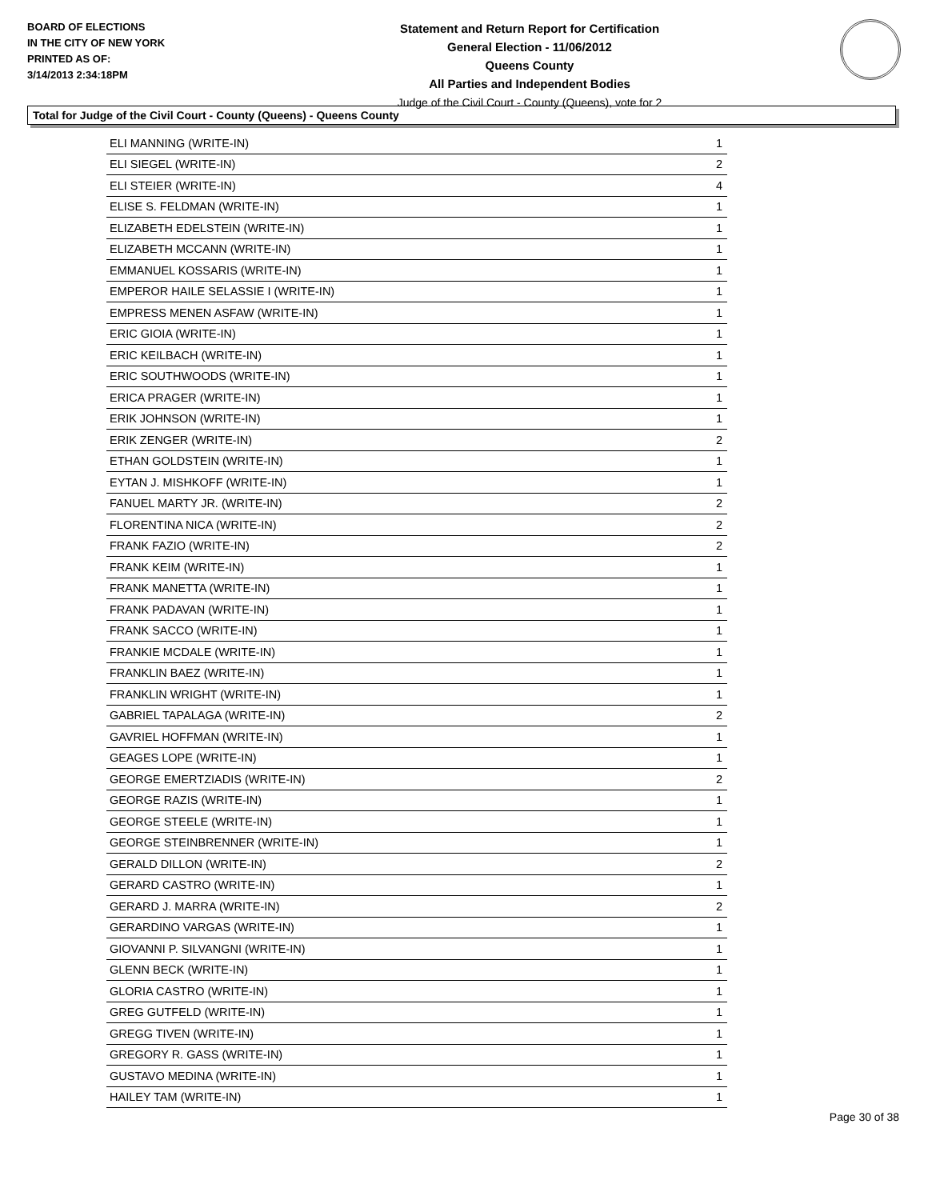BOARD OF ELECTIONS
IN THE CITY OF NEW YORK
PRINTED AS OF:
3/14/2013 2:34:18PM
Statement and Return Report for Certification
General Election - 11/06/2012
Queens County
All Parties and Independent Bodies
Judge of the Civil Court - County (Queens), vote for 2
Total for Judge of the Civil Court - County (Queens) - Queens County
| ELI MANNING (WRITE-IN) | 1 |
| ELI SIEGEL (WRITE-IN) | 2 |
| ELI STEIER (WRITE-IN) | 4 |
| ELISE S. FELDMAN (WRITE-IN) | 1 |
| ELIZABETH EDELSTEIN (WRITE-IN) | 1 |
| ELIZABETH MCCANN (WRITE-IN) | 1 |
| EMMANUEL KOSSARIS (WRITE-IN) | 1 |
| EMPEROR HAILE SELASSIE I (WRITE-IN) | 1 |
| EMPRESS MENEN ASFAW (WRITE-IN) | 1 |
| ERIC GIOIA (WRITE-IN) | 1 |
| ERIC KEILBACH (WRITE-IN) | 1 |
| ERIC SOUTHWOODS (WRITE-IN) | 1 |
| ERICA PRAGER (WRITE-IN) | 1 |
| ERIK JOHNSON (WRITE-IN) | 1 |
| ERIK ZENGER (WRITE-IN) | 2 |
| ETHAN GOLDSTEIN (WRITE-IN) | 1 |
| EYTAN J. MISHKOFF (WRITE-IN) | 1 |
| FANUEL MARTY JR. (WRITE-IN) | 2 |
| FLORENTINA NICA (WRITE-IN) | 2 |
| FRANK FAZIO (WRITE-IN) | 2 |
| FRANK KEIM (WRITE-IN) | 1 |
| FRANK MANETTA (WRITE-IN) | 1 |
| FRANK PADAVAN (WRITE-IN) | 1 |
| FRANK SACCO (WRITE-IN) | 1 |
| FRANKIE MCDALE (WRITE-IN) | 1 |
| FRANKLIN BAEZ (WRITE-IN) | 1 |
| FRANKLIN WRIGHT (WRITE-IN) | 1 |
| GABRIEL TAPALAGA (WRITE-IN) | 2 |
| GAVRIEL HOFFMAN (WRITE-IN) | 1 |
| GEAGES LOPE (WRITE-IN) | 1 |
| GEORGE EMERTZIADIS (WRITE-IN) | 2 |
| GEORGE RAZIS (WRITE-IN) | 1 |
| GEORGE STEELE (WRITE-IN) | 1 |
| GEORGE STEINBRENNER (WRITE-IN) | 1 |
| GERALD DILLON (WRITE-IN) | 2 |
| GERARD CASTRO (WRITE-IN) | 1 |
| GERARD J. MARRA (WRITE-IN) | 2 |
| GERARDINO VARGAS (WRITE-IN) | 1 |
| GIOVANNI P. SILVANGNI (WRITE-IN) | 1 |
| GLENN BECK (WRITE-IN) | 1 |
| GLORIA CASTRO (WRITE-IN) | 1 |
| GREG GUTFELD (WRITE-IN) | 1 |
| GREGG TIVEN (WRITE-IN) | 1 |
| GREGORY R. GASS (WRITE-IN) | 1 |
| GUSTAVO MEDINA (WRITE-IN) | 1 |
| HAILEY TAM (WRITE-IN) | 1 |
Page 30 of 38